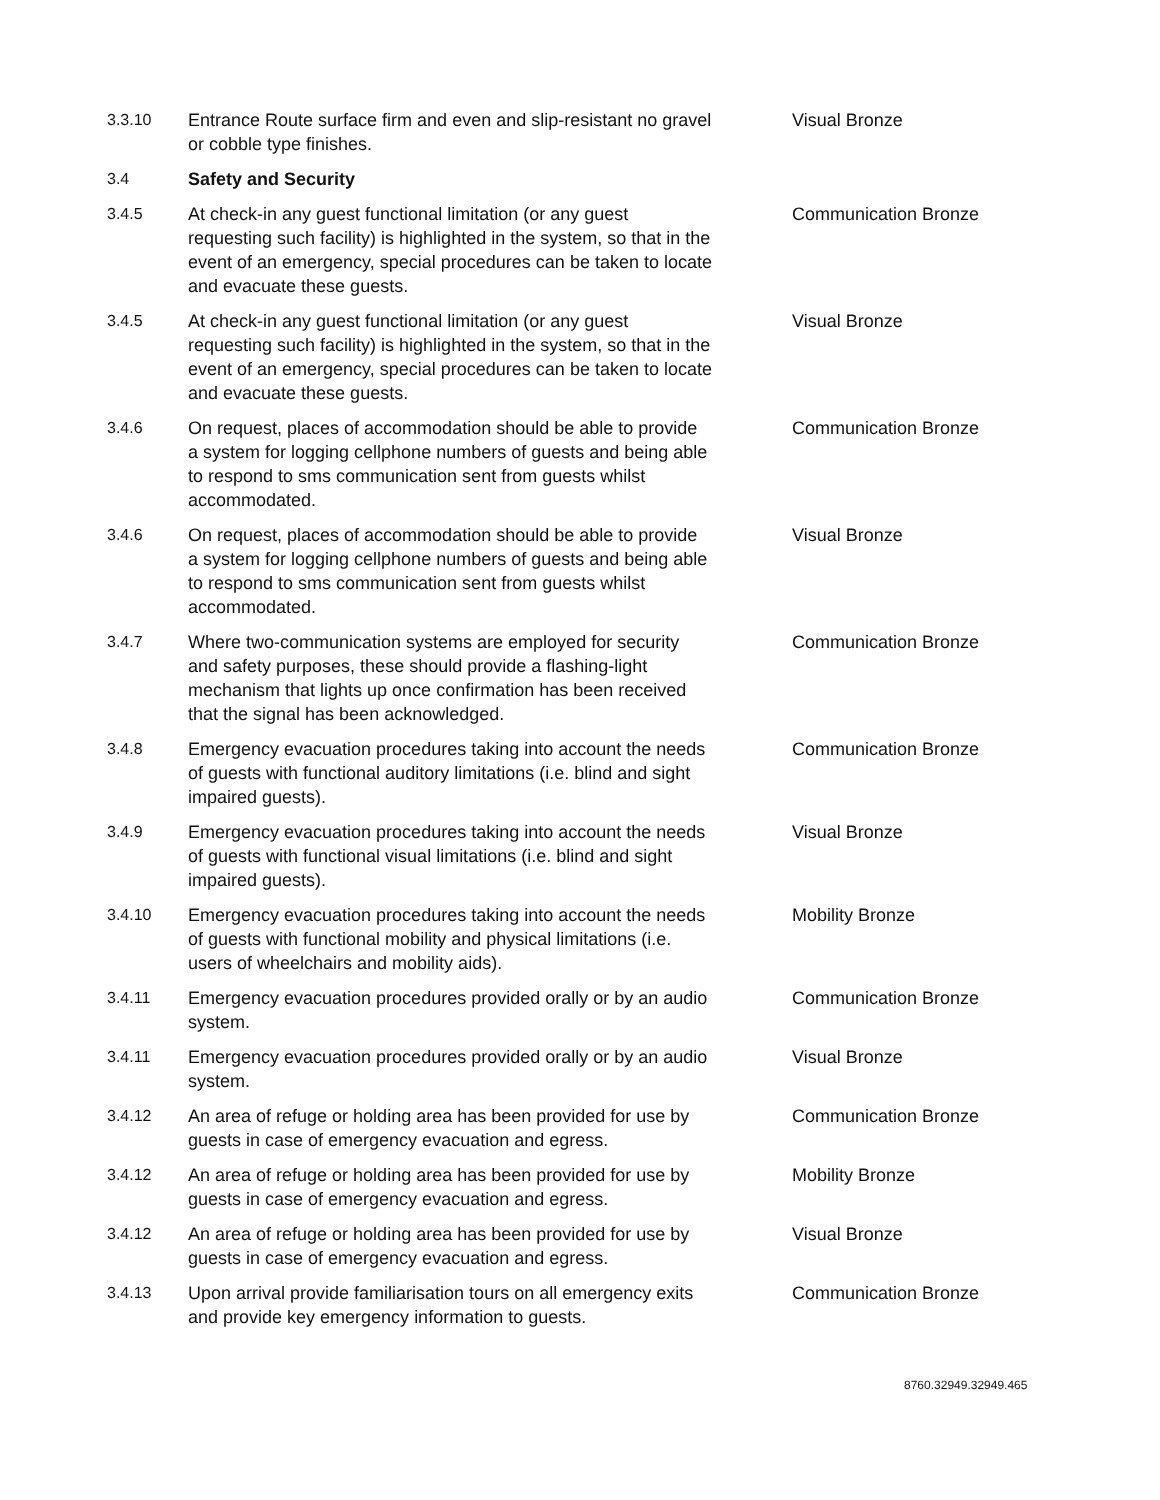| 3.3.10 | Entrance Route surface firm and even and slip-resistant no gravel or cobble type finishes. | Visual Bronze |
| 3.4 | Safety and Security | |
| 3.4.5 | At check-in any guest functional limitation (or any guest requesting such facility) is highlighted in the system, so that in the event of an emergency, special procedures can be taken to locate and evacuate these guests. | Communication Bronze |
| 3.4.5 | At check-in any guest functional limitation (or any guest requesting such facility) is highlighted in the system, so that in the event of an emergency, special procedures can be taken to locate and evacuate these guests. | Visual Bronze |
| 3.4.6 | On request, places of accommodation should be able to provide a system for logging cellphone numbers of guests and being able to respond to sms communication sent from guests whilst accommodated. | Communication Bronze |
| 3.4.6 | On request, places of accommodation should be able to provide a system for logging cellphone numbers of guests and being able to respond to sms communication sent from guests whilst accommodated. | Visual Bronze |
| 3.4.7 | Where two-communication systems are employed for security and safety purposes, these should provide a flashing-light mechanism that lights up once confirmation has been received that the signal has been acknowledged. | Communication Bronze |
| 3.4.8 | Emergency evacuation procedures taking into account the needs of guests with functional auditory limitations (i.e. blind and sight impaired guests). | Communication Bronze |
| 3.4.9 | Emergency evacuation procedures taking into account the needs of guests with functional visual limitations (i.e. blind and sight impaired guests). | Visual Bronze |
| 3.4.10 | Emergency evacuation procedures taking into account the needs of guests with functional mobility and physical limitations (i.e. users of wheelchairs and mobility aids). | Mobility Bronze |
| 3.4.11 | Emergency evacuation procedures provided orally or by an audio system. | Communication Bronze |
| 3.4.11 | Emergency evacuation procedures provided orally or by an audio system. | Visual Bronze |
| 3.4.12 | An area of refuge or holding area has been provided for use by guests in case of emergency evacuation and egress. | Communication Bronze |
| 3.4.12 | An area of refuge or holding area has been provided for use by guests in case of emergency evacuation and egress. | Mobility Bronze |
| 3.4.12 | An area of refuge or holding area has been provided for use by guests in case of emergency evacuation and egress. | Visual Bronze |
| 3.4.13 | Upon arrival provide familiarisation tours on all emergency exits and provide key emergency information to guests. | Communication Bronze |
8760.32949.32949.465